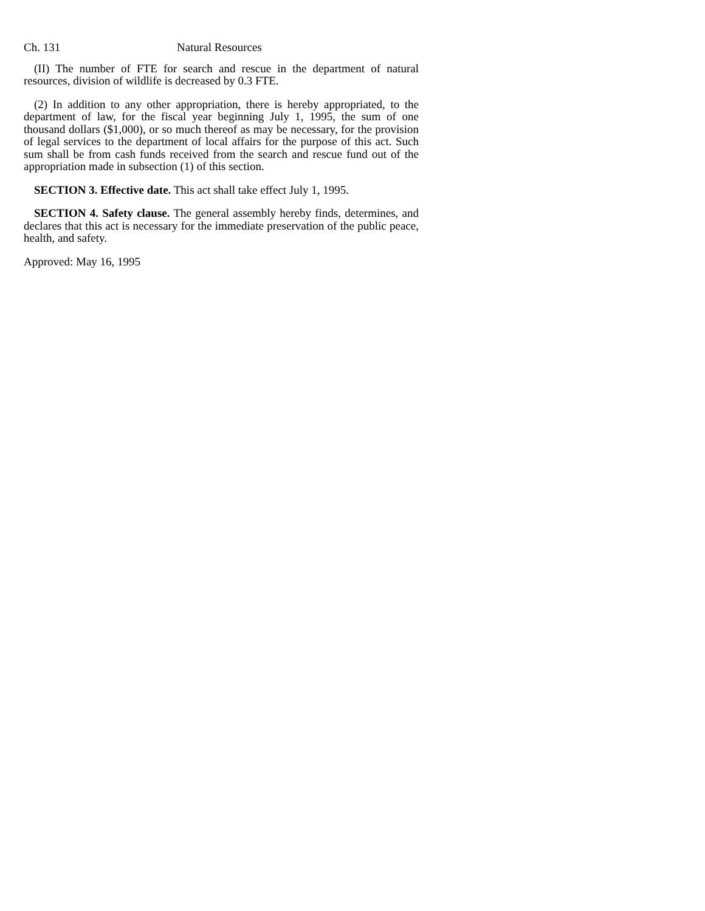Ch. 131 Natural Resources
(II) The number of FTE for search and rescue in the department of natural resources, division of wildlife is decreased by 0.3 FTE.
(2) In addition to any other appropriation, there is hereby appropriated, to the department of law, for the fiscal year beginning July 1, 1995, the sum of one thousand dollars ($1,000), or so much thereof as may be necessary, for the provision of legal services to the department of local affairs for the purpose of this act. Such sum shall be from cash funds received from the search and rescue fund out of the appropriation made in subsection (1) of this section.
SECTION 3. Effective date. This act shall take effect July 1, 1995.
SECTION 4. Safety clause. The general assembly hereby finds, determines, and declares that this act is necessary for the immediate preservation of the public peace, health, and safety.
Approved: May 16, 1995